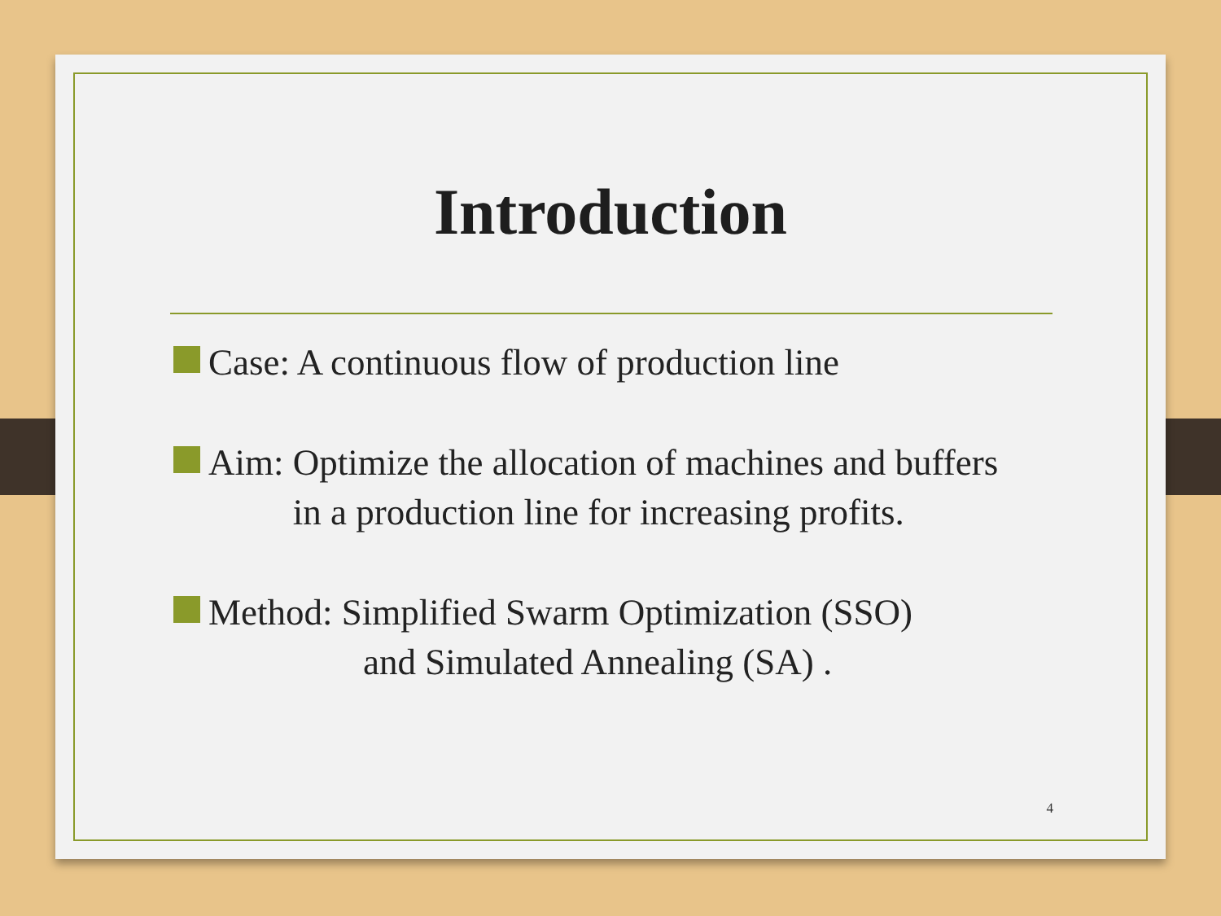Introduction
Case: A continuous flow of production line
Aim: Optimize the allocation of machines and buffers in a production line for increasing profits.
Method: Simplified Swarm Optimization (SSO)
and Simulated Annealing (SA) .
4